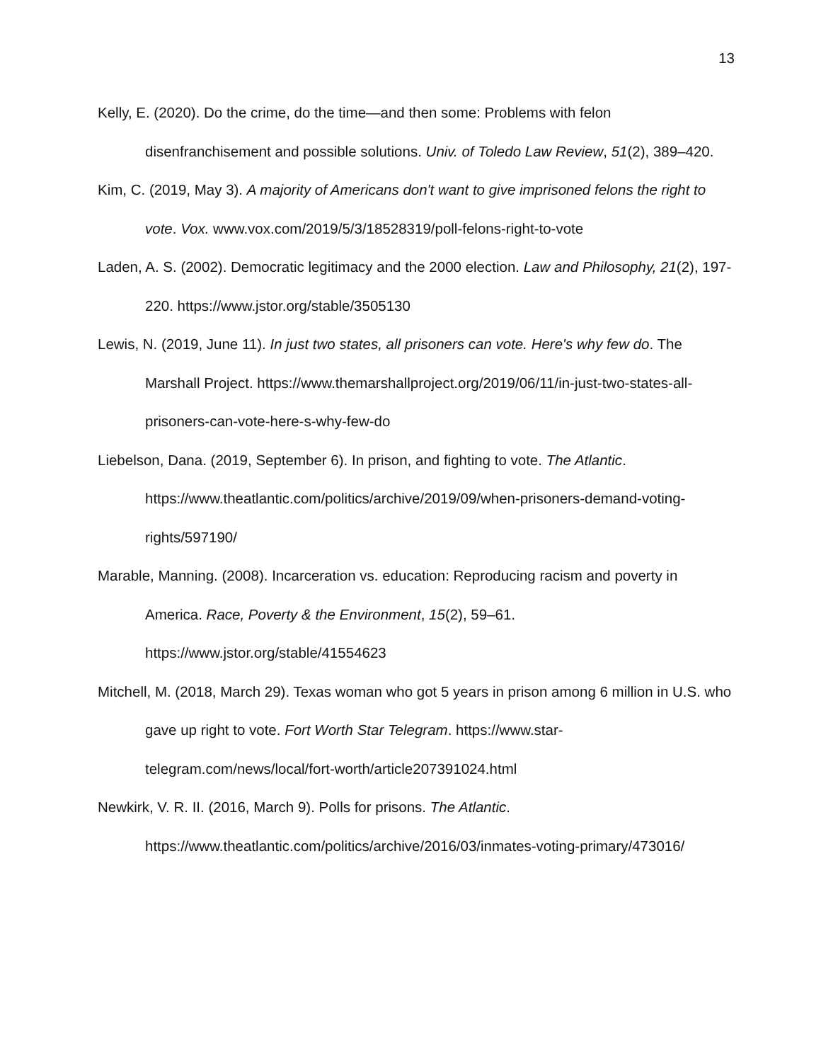13
Kelly, E. (2020). Do the crime, do the time—and then some: Problems with felon disenfranchisement and possible solutions. Univ. of Toledo Law Review, 51(2), 389–420.
Kim, C. (2019, May 3). A majority of Americans don't want to give imprisoned felons the right to vote. Vox. www.vox.com/2019/5/3/18528319/poll-felons-right-to-vote
Laden, A. S. (2002). Democratic legitimacy and the 2000 election. Law and Philosophy, 21(2), 197-220. https://www.jstor.org/stable/3505130
Lewis, N. (2019, June 11). In just two states, all prisoners can vote. Here's why few do. The Marshall Project. https://www.themarshallproject.org/2019/06/11/in-just-two-states-all-prisoners-can-vote-here-s-why-few-do
Liebelson, Dana. (2019, September 6). In prison, and fighting to vote. The Atlantic. https://www.theatlantic.com/politics/archive/2019/09/when-prisoners-demand-voting-rights/597190/
Marable, Manning. (2008). Incarceration vs. education: Reproducing racism and poverty in America. Race, Poverty & the Environment, 15(2), 59–61. https://www.jstor.org/stable/41554623
Mitchell, M. (2018, March 29). Texas woman who got 5 years in prison among 6 million in U.S. who gave up right to vote. Fort Worth Star Telegram. https://www.star-telegram.com/news/local/fort-worth/article207391024.html
Newkirk, V. R. II. (2016, March 9). Polls for prisons. The Atlantic. https://www.theatlantic.com/politics/archive/2016/03/inmates-voting-primary/473016/